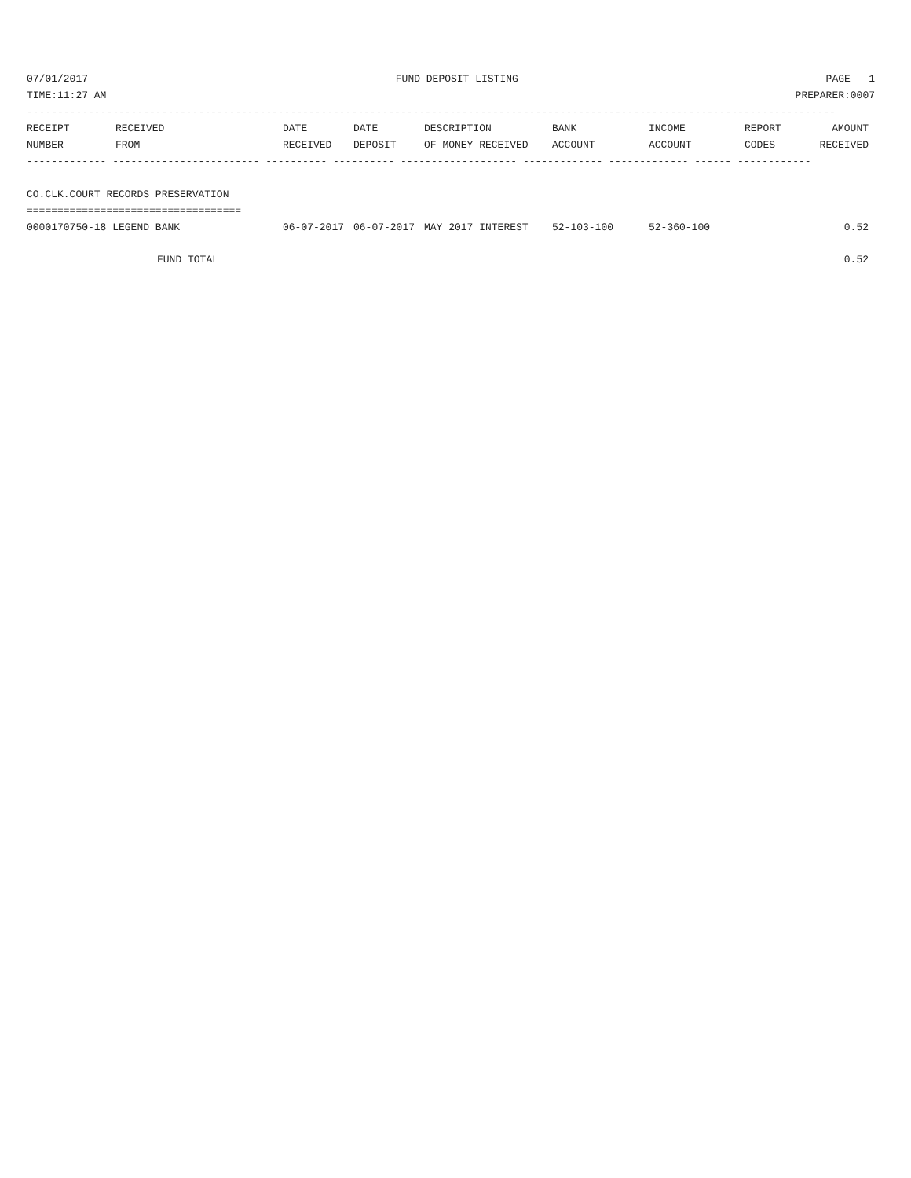07/01/2017 FUND DEPOSIT LISTING PAGE 1
TIME:11:27 AM PREPARER:0007
------------------------------------------------------------------------------------------------------------------------------------
| RECEIPT | RECEIVED | DATE | DATE | DESCRIPTION | BANK | INCOME | REPORT | AMOUNT |
| --- | --- | --- | --- | --- | --- | --- | --- | --- |
| NUMBER | FROM | RECEIVED | DEPOSIT | OF MONEY RECEIVED | ACCOUNT | ACCOUNT | CODES | RECEIVED |
------------- ------------------------ ---------- ---------- ------------------- ------------- ------------- ------ ------------
CO.CLK.COURT RECORDS PRESERVATION
===================================
| 0000170750-18 LEGEND BANK | 06-07-2017 | 06-07-2017 | MAY 2017 INTEREST | 52-103-100 | 52-360-100 | | 0.52 |
| FUND TOTAL | | | | | | | 0.52 |